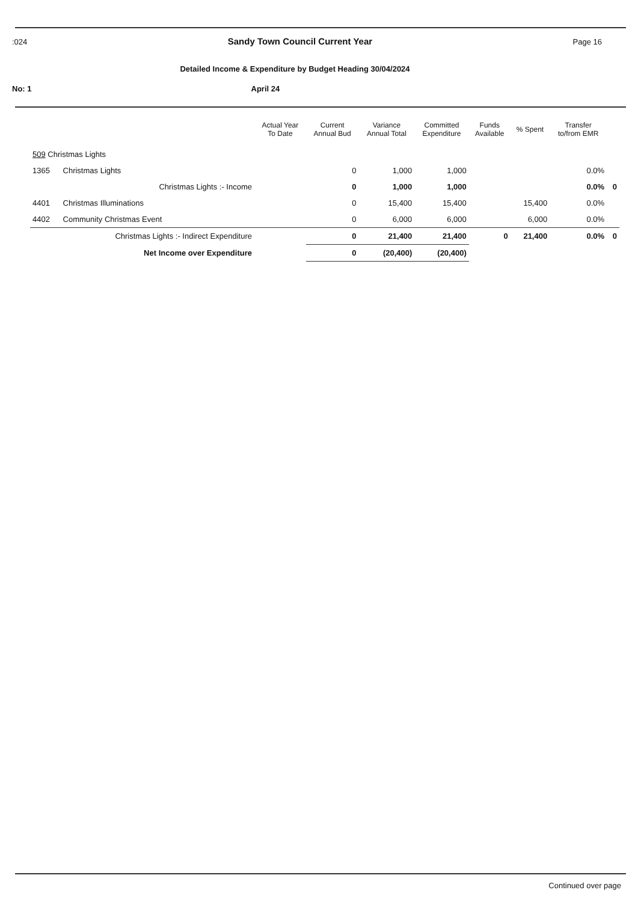:024 Sandy Town Council Current Year Page 16
Detailed Income & Expenditure by Budget Heading 30/04/2024
No: 1 April 24
| | | Actual Year To Date | Current Annual Bud | Variance Annual Total | Committed Expenditure | Funds Available | % Spent | Transfer to/from EMR | |
| --- | --- | --- | --- | --- | --- | --- | --- | --- | --- |
| 509 Christmas Lights | | | | | | | | | |
| 1365 | Christmas Lights | | 0 | 1,000 | 1,000 | | | 0.0% | |
| | Christmas Lights :- Income | | 0 | 1,000 | 1,000 | | | 0.0% | 0 |
| 4401 | Christmas Illuminations | | 0 | 15,400 | 15,400 | | 15,400 | 0.0% | |
| 4402 | Community Christmas Event | | 0 | 6,000 | 6,000 | | 6,000 | 0.0% | |
| | Christmas Lights :- Indirect Expenditure | | 0 | 21,400 | 21,400 | 0 | 21,400 | 0.0% | 0 |
| | Net Income over Expenditure | | 0 | (20,400) | (20,400) | | | | |
Continued over page